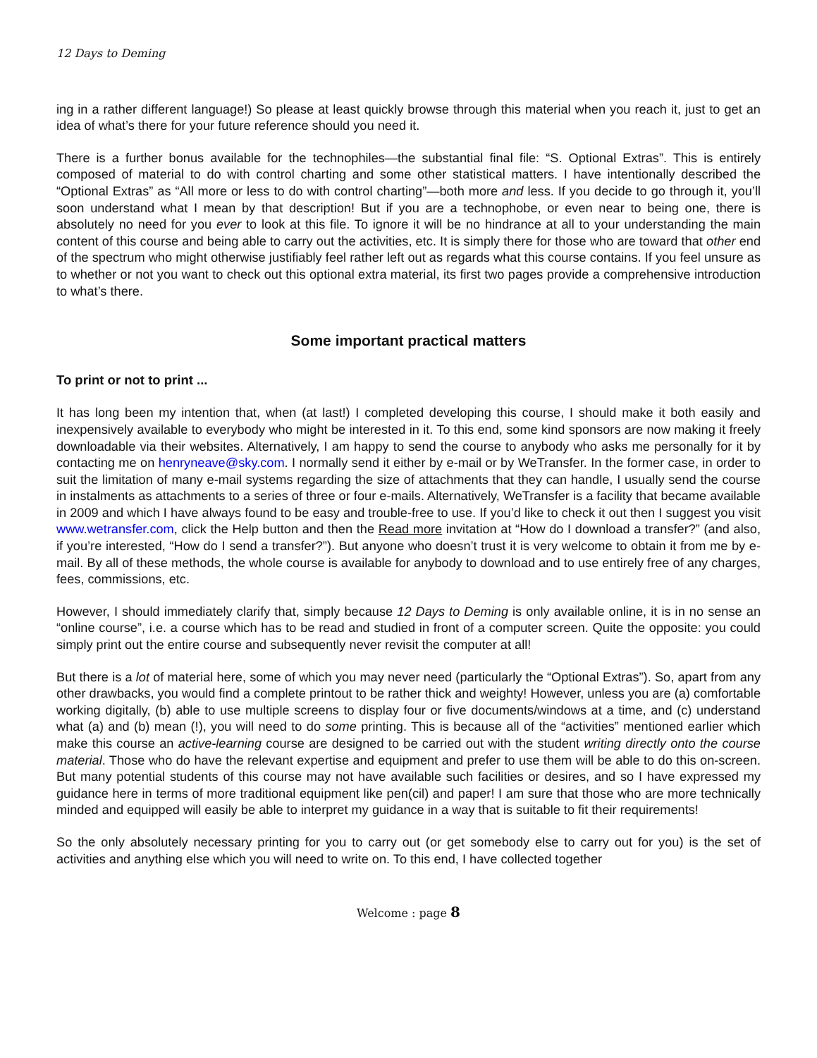12 Days to Deming
ing in a rather different language!) So please at least quickly browse through this material when you reach it, just to get an idea of what’s there for your future reference should you need it.
There is a further bonus available for the technophiles—the substantial final file: “S. Optional Extras”. This is entirely composed of material to do with control charting and some other statistical matters. I have intentionally described the “Optional Extras” as “All more or less to do with control charting”—both more and less. If you decide to go through it, you’ll soon understand what I mean by that description! But if you are a technophobe, or even near to being one, there is absolutely no need for you ever to look at this file. To ignore it will be no hindrance at all to your understanding the main content of this course and being able to carry out the activities, etc. It is simply there for those who are toward that other end of the spectrum who might otherwise justifiably feel rather left out as regards what this course contains. If you feel unsure as to whether or not you want to check out this optional extra material, its first two pages provide a comprehensive introduction to what’s there.
Some important practical matters
To print or not to print ...
It has long been my intention that, when (at last!) I completed developing this course, I should make it both easily and inexpensively available to everybody who might be interested in it. To this end, some kind sponsors are now making it freely downloadable via their websites. Alternatively, I am happy to send the course to anybody who asks me personally for it by contacting me on henryneave@sky.com. I normally send it either by e-mail or by WeTransfer. In the former case, in order to suit the limitation of many e-mail systems regarding the size of attachments that they can handle, I usually send the course in instalments as attachments to a series of three or four e-mails. Alternatively, WeTransfer is a facility that became available in 2009 and which I have always found to be easy and trouble-free to use. If you’d like to check it out then I suggest you visit www.wetransfer.com, click the Help button and then the Read more invitation at “How do I download a transfer?” (and also, if you’re interested, “How do I send a transfer?”). But anyone who doesn’t trust it is very welcome to obtain it from me by e-mail. By all of these methods, the whole course is available for anybody to download and to use entirely free of any charges, fees, commissions, etc.
However, I should immediately clarify that, simply because 12 Days to Deming is only available online, it is in no sense an “online course”, i.e. a course which has to be read and studied in front of a computer screen. Quite the opposite: you could simply print out the entire course and subsequently never revisit the computer at all!
But there is a lot of material here, some of which you may never need (particularly the “Optional Extras”). So, apart from any other drawbacks, you would find a complete printout to be rather thick and weighty! However, unless you are (a) comfortable working digitally, (b) able to use multiple screens to display four or five documents/windows at a time, and (c) understand what (a) and (b) mean (!), you will need to do some printing. This is because all of the “activities” mentioned earlier which make this course an active-learning course are designed to be carried out with the student writing directly onto the course material. Those who do have the relevant expertise and equipment and prefer to use them will be able to do this on-screen. But many potential students of this course may not have available such facilities or desires, and so I have expressed my guidance here in terms of more traditional equipment like pen(cil) and paper! I am sure that those who are more technically minded and equipped will easily be able to interpret my guidance in a way that is suitable to fit their requirements!
So the only absolutely necessary printing for you to carry out (or get somebody else to carry out for you) is the set of activities and anything else which you will need to write on. To this end, I have collected together
Welcome : page 8